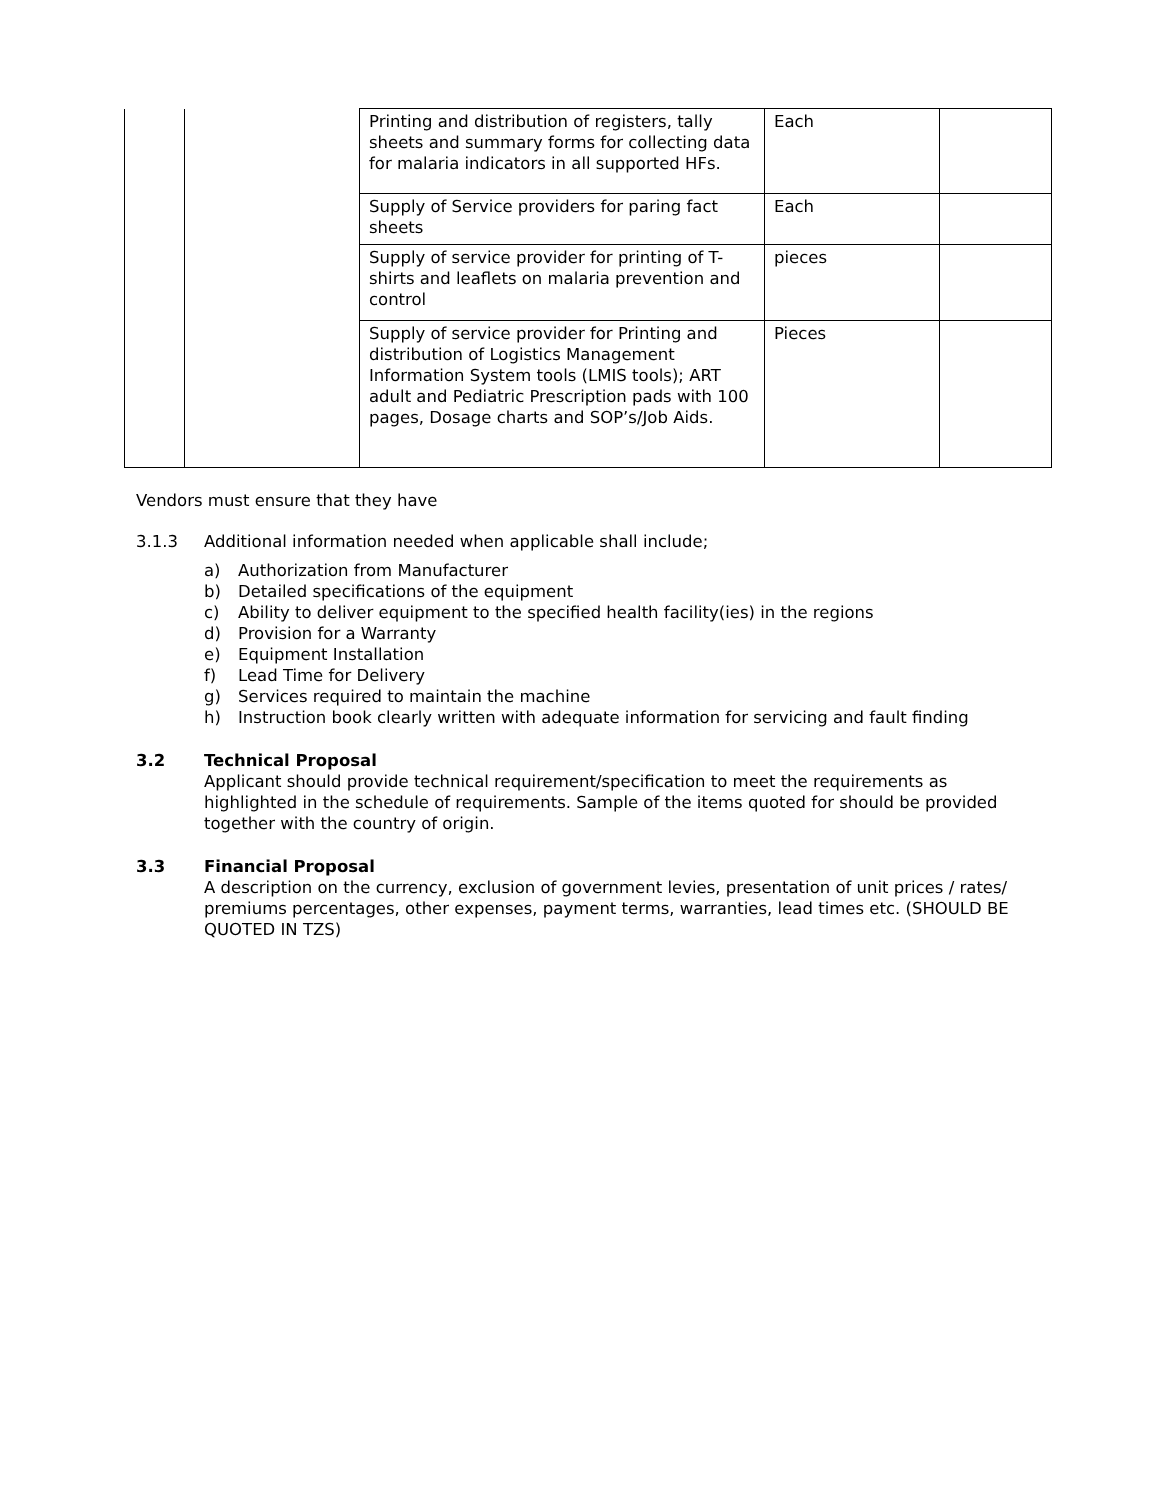| | | Printing and distribution of registers, tally sheets and summary forms for collecting data for malaria indicators in all supported HFs. | Each | |
| | | Supply of Service providers for paring fact sheets | Each | |
| | | Supply of service provider for printing of T-shirts and leaflets on malaria prevention and control | pieces | |
| | | Supply of service provider for Printing and distribution of Logistics Management Information System tools (LMIS tools); ART adult and Pediatric Prescription pads with 100 pages, Dosage charts and SOP’s/Job Aids. | Pieces | |
Vendors must ensure that they have
3.1.3 Additional information needed when applicable shall include;
a) Authorization from Manufacturer
b) Detailed specifications of the equipment
c) Ability to deliver equipment to the specified health facility(ies) in the regions
d) Provision for a Warranty
e) Equipment Installation
f) Lead Time for Delivery
g) Services required to maintain the machine
h) Instruction book clearly written with adequate information for servicing and fault finding
3.2 Technical Proposal
Applicant should provide technical requirement/specification to meet the requirements as highlighted in the schedule of requirements. Sample of the items quoted for should be provided together with the country of origin.
3.3 Financial Proposal
A description on the currency, exclusion of government levies, presentation of unit prices / rates/ premiums percentages, other expenses, payment terms, warranties, lead times etc. (SHOULD BE QUOTED IN TZS)